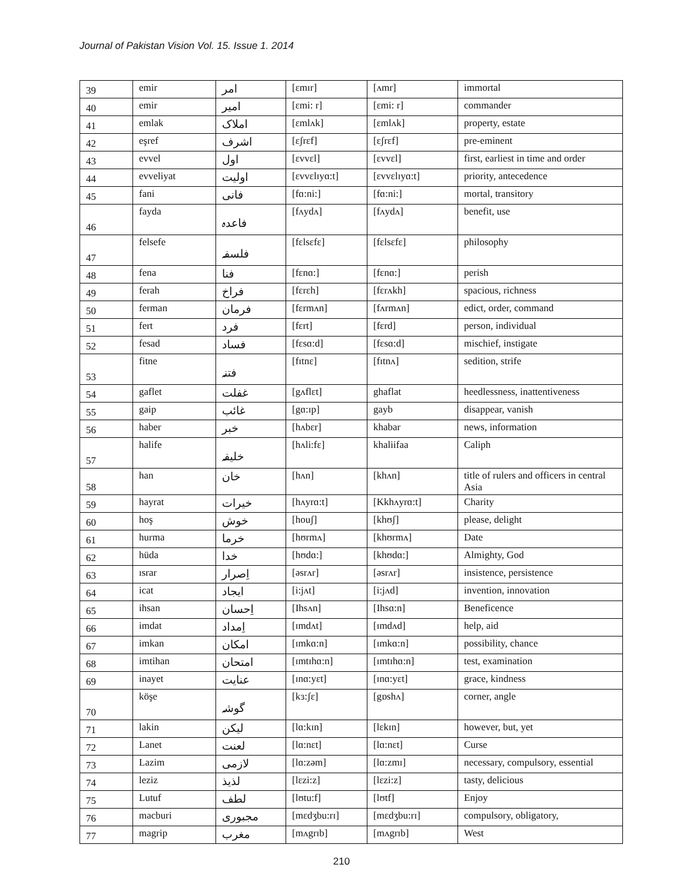Journal of Pakistan Vision Vol. 15. Issue 1. 2014
| 39 | emir | امر | [ɛmɪr] | [ʌmr] | immortal |
| 40 | emir | امیر | [ɛmi: r] | [ɛmi: r] | commander |
| 41 | emlak | املاک | [ɛmlʌk] | [ɛmlʌk] | property, estate |
| 42 | eşref | اشرف | [ɛʃrɛf] | [ɛʃrɛf] | pre-eminent |
| 43 | evvel | اول | [ɛvvɛl] | [ɛvvɛl] | first, earliest in time and order |
| 44 | evveliyat | اولیت | [ɛvvɛlɪyɑ:t] | [ɛvvɛlɪyɑ:t] | priority, antecedence |
| 45 | fani | فانی | [fɑ:ni:] | [fɑ:ni:] | mortal, transitory |
| 46 | fayda | فاعدہ | [fʌydʌ] | [fʌydʌ] | benefit, use |
| 47 | felsefe | فلسفہ | [fɛlsɛfɛ] | [fɛlsɛfɛ] | philosophy |
| 48 | fena | فنا | [fɛnɑ:] | [fɛnɑ:] | perish |
| 49 | ferah | فراخ | [fɛrɛh] | [fɛrʌkh] | spacious, richness |
| 50 | ferman | فرمان | [fɛrmʌn] | [fʌrmʌn] | edict, order, command |
| 51 | fert | فرد | [fɛrt] | [fɛrd] | person, individual |
| 52 | fesad | فساد | [fɛsɑ:d] | [fɛsɑ:d] | mischief, instigate |
| 53 | fitne | فتنہ | [fɪtnɛ] | [fɪtnʌ] | sedition, strife |
| 54 | gaflet | غفلت | [gʌflɛt] | ghaflat | heedlessness, inattentiveness |
| 55 | gaip | غائب | [gɑ:ɪp] | gayb | disappear, vanish |
| 56 | haber | خبر | [hʌbɛr] | khabar | news, information |
| 57 | halife | خلیفہ | [hʌli:fɛ] | khaliifaa | Caliph |
| 58 | han | خان | [hʌn] | [khʌn] | title of rulers and officers in central Asia |
| 59 | hayrat | خیرات | [hʌyrɑ:t] | [Kkhʌyrɑ:t] | Charity |
| 60 | hoş | خوش | [houʃ] | [khʊʃ] | please, delight |
| 61 | hurma | خرما | [hʊrmʌ] | [khʊrmʌ] | Date |
| 62 | hüda | خدا | [hʊdɑ:] | [khʊdɑ:] | Almighty, God |
| 63 | ısrar | اِصرار | [əsrʌr] | [əsrʌr] | insistence, persistence |
| 64 | icat | ایجاد | [i:jʌt] | [i:jʌd] | invention, innovation |
| 65 | ihsan | اِحسان | [Ihsʌn] | [Ihsɑ:n] | Beneficence |
| 66 | imdat | اِمداد | [ɪmdʌt] | [ɪmdʌd] | help, aid |
| 67 | imkan | امکان | [ɪmkɑ:n] | [ɪmkɑ:n] | possibility, chance |
| 68 | imtihan | امتحان | [ɪmtɪhɑ:n] | [ɪmtɪhɑ:n] | test, examination |
| 69 | inayet | عنایت | [ɪnɑ:yɛt] | [ɪnɑ:yɛt] | grace, kindness |
| 70 | köşe | گوشہ | [kɜ:ʃɛ] | [gɒshʌ] | corner, angle |
| 71 | lakin | لیکن | [lɑ:kɪn] | [lɛkɪn] | however, but, yet |
| 72 | Lanet | لعنت | [lɑ:nɛt] | [lɑ:nɛt] | Curse |
| 73 | Lazim | لازمی | [lɑ:zəm] | [lɑ:zmɪ] | necessary, compulsory, essential |
| 74 | leziz | لذیذ | [lɛzi:z] | [lɛzi:z] | tasty, delicious |
| 75 | Lutuf | لطف | [lʊtu:f] | [lʊtf] | Enjoy |
| 76 | macburi | مجبوری | [mɛdʒbu:rɪ] | [mɛdʒbu:rɪ] | compulsory, obligatory, |
| 77 | magrip | مغرب | [mʌgrɪb] | [mʌgrɪb] | West |
210